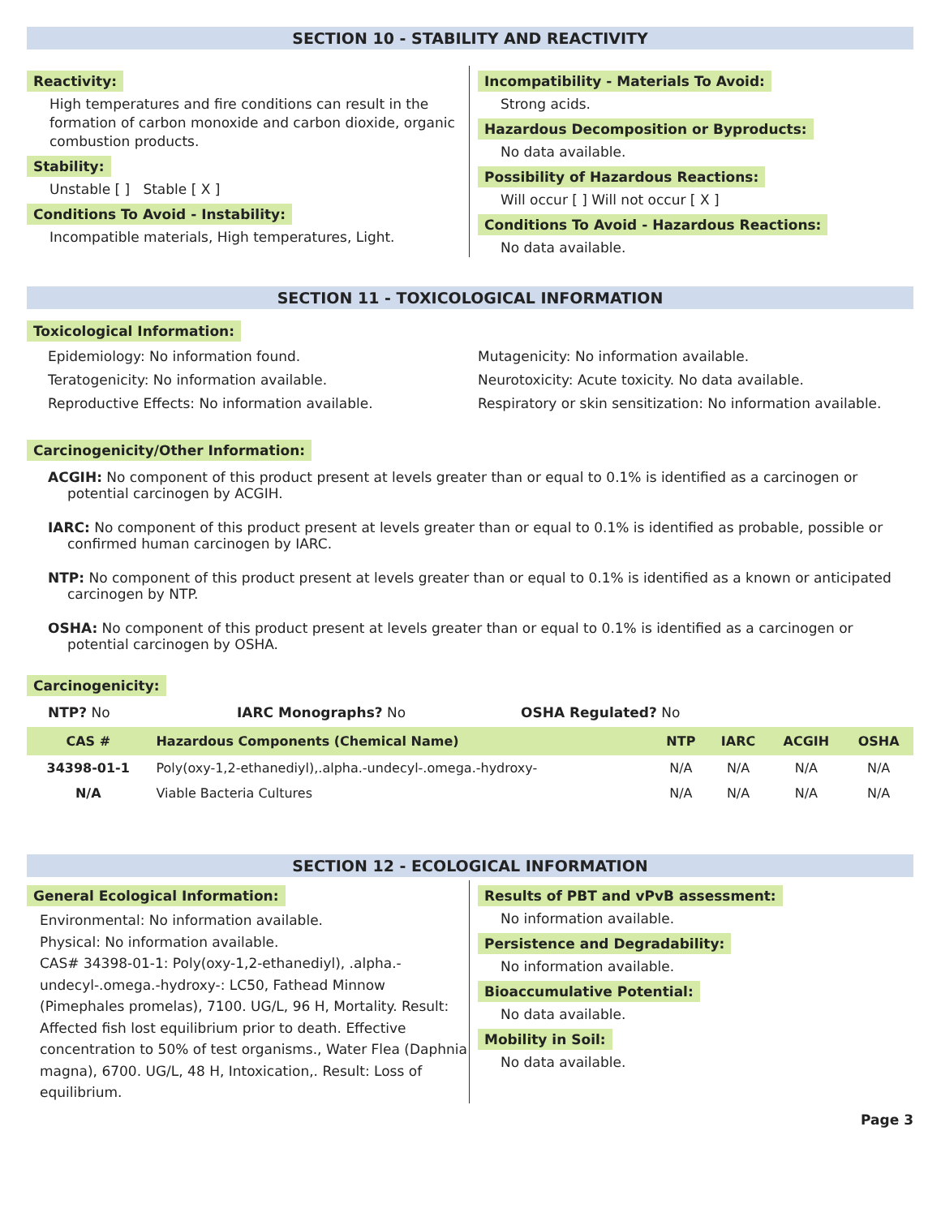SECTION 10 - STABILITY AND REACTIVITY
Reactivity:
High temperatures and fire conditions can result in the formation of carbon monoxide and carbon dioxide, organic combustion products.
Stability:
Unstable [ ] Stable [ X ]
Conditions To Avoid - Instability:
Incompatible materials, High temperatures, Light.
Incompatibility - Materials To Avoid:
Strong acids.
Hazardous Decomposition or Byproducts:
No data available.
Possibility of Hazardous Reactions:
Will occur [ ] Will not occur [ X ]
Conditions To Avoid - Hazardous Reactions:
No data available.
SECTION 11 - TOXICOLOGICAL INFORMATION
Toxicological Information:
Epidemiology: No information found.
Teratogenicity: No information available.
Reproductive Effects: No information available.
Mutagenicity: No information available.
Neurotoxicity: Acute toxicity. No data available.
Respiratory or skin sensitization: No information available.
Carcinogenicity/Other Information:
ACGIH: No component of this product present at levels greater than or equal to 0.1% is identified as a carcinogen or potential carcinogen by ACGIH.
IARC: No component of this product present at levels greater than or equal to 0.1% is identified as probable, possible or confirmed human carcinogen by IARC.
NTP: No component of this product present at levels greater than or equal to 0.1% is identified as a known or anticipated carcinogen by NTP.
OSHA: No component of this product present at levels greater than or equal to 0.1% is identified as a carcinogen or potential carcinogen by OSHA.
Carcinogenicity:
NTP? No IARC Monographs? No OSHA Regulated? No
| CAS # | Hazardous Components (Chemical Name) | NTP | IARC | ACGIH | OSHA |
| --- | --- | --- | --- | --- | --- |
| 34398-01-1 | Poly(oxy-1,2-ethanediyl),.alpha.-undecyl-.omega.-hydroxy- | N/A | N/A | N/A | N/A |
| N/A | Viable Bacteria Cultures | N/A | N/A | N/A | N/A |
SECTION 12 - ECOLOGICAL INFORMATION
General Ecological Information:
Environmental: No information available.
Physical: No information available.
CAS# 34398-01-1: Poly(oxy-1,2-ethanediyl), .alpha.-undecyl-.omega.-hydroxy-: LC50, Fathead Minnow (Pimephales promelas), 7100. UG/L, 96 H, Mortality. Result: Affected fish lost equilibrium prior to death. Effective concentration to 50% of test organisms., Water Flea (Daphnia magna), 6700. UG/L, 48 H, Intoxication,. Result: Loss of equilibrium.
Results of PBT and vPvB assessment:
No information available.
Persistence and Degradability:
No information available.
Bioaccumulative Potential:
No data available.
Mobility in Soil:
No data available.
Page 3